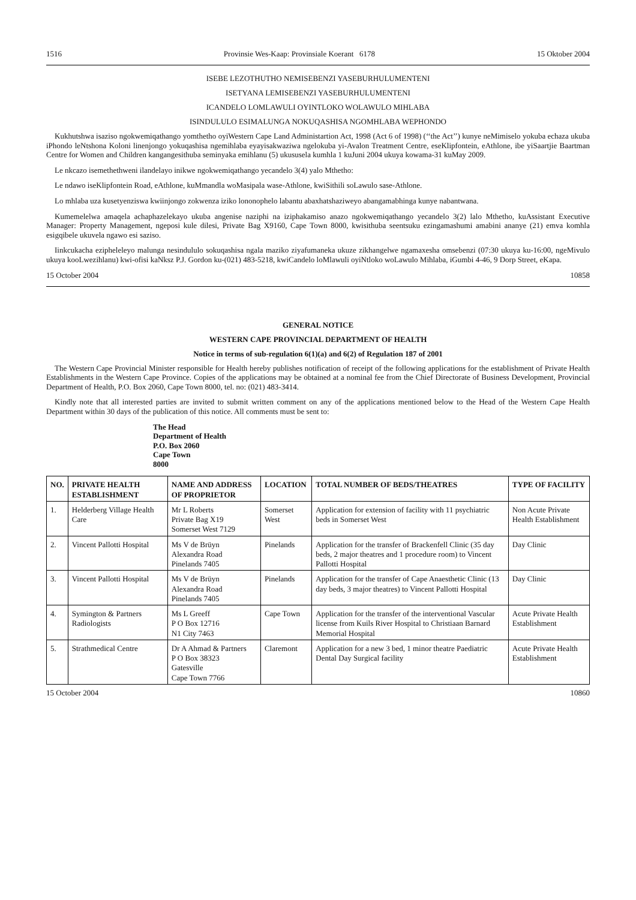1516 Provinsie Wes-Kaap: Provinsiale Koerant 6178 15 Oktober 2004
ISEBE LEZOTHUTHO NEMISEBENZI YASEBURHULUMENTENI
ISETYANA LEMISEBENZI YASEBURHULUMENTENI
ICANDELO LOMLAWULI OYINTLOKO WOLAWULO MIHLABA
ISINDULULO ESIMALUNGA NOKUQASHISA NGOMHLABA WEPHONDO
Kukhutshwa isaziso ngokwemiqathango yomthetho oyiWestern Cape Land Administartion Act, 1998 (Act 6 of 1998) (‘‘the Act’’) kunye neMimiselo yokuba echaza ukuba iPhondo leNtshona Koloni linenjongo yokuqashisa ngemihlaba eyayisakwaziwa ngelokuba yi-Avalon Treatment Centre, eseKlipfontein, eAthlone, ibe yiSaartjie Baartman Centre for Women and Children kangangesithuba seminyaka emihlanu (5) ukususela kumhla 1 kuJuni 2004 ukuya kowama-31 kuMay 2009.
Le nkcazo isemethethweni ilandelayo inikwe ngokwemiqathango yecandelo 3(4) yalo Mthetho:
Le ndawo iseKlipfontein Road, eAthlone, kuMmandla woMasipala wase-Athlone, kwiSithili soLawulo sase-Athlone.
Lo mhlaba uza kusetyenziswa kwiinjongo zokwenza iziko lononophelo labantu abaxhatshaziweyo abangamabhinga kunye nabantwana.
Kumemelelwa amaqela achaphazelekayo ukuba angenise naziphi na iziphakamiso anazo ngokwemiqathango yecandelo 3(2) lalo Mthetho, kuAssistant Executive Manager: Property Management, ngeposi kule dilesi, Private Bag X9160, Cape Town 8000, kwisithuba seentsuku ezingamashumi amabini ananye (21) emva komhla esigqibele ukuvela ngawo esi saziso.
Iinkcukacha ezipheleleyo malunga nesindululo sokuqashisa ngala maziko ziyafumaneka ukuze zikhangelwe ngamaxesha omsebenzi (07:30 ukuya ku-16:00, ngeMivulo ukuya kooLwezihlanu) kwi-ofisi kaNksz P.J. Gordon ku-(021) 483-5218, kwiCandelo loMlawuli oyiNtloko woLawulo Mihlaba, iGumbi 4-46, 9 Dorp Street, eKapa.
15 October 2004 10858
GENERAL NOTICE
WESTERN CAPE PROVINCIAL DEPARTMENT OF HEALTH
Notice in terms of sub-regulation 6(1)(a) and 6(2) of Regulation 187 of 2001
The Western Cape Provincial Minister responsible for Health hereby publishes notification of receipt of the following applications for the establishment of Private Health Establishments in the Western Cape Province. Copies of the applications may be obtained at a nominal fee from the Chief Directorate of Business Development, Provincial Department of Health, P.O. Box 2060, Cape Town 8000, tel. no: (021) 483-3414.
Kindly note that all interested parties are invited to submit written comment on any of the applications mentioned below to the Head of the Western Cape Health Department within 30 days of the publication of this notice. All comments must be sent to:
The Head
Department of Health
P.O. Box 2060
Cape Town
8000
| NO. | PRIVATE HEALTH ESTABLISHMENT | NAME AND ADDRESS OF PROPRIETOR | LOCATION | TOTAL NUMBER OF BEDS/THEATRES | TYPE OF FACILITY |
| --- | --- | --- | --- | --- | --- |
| 1. | Helderberg Village Health Care | Mr L Roberts Private Bag X19 Somerset West 7129 | Somerset West | Application for extension of facility with 11 psychiatric beds in Somerset West | Non Acute Private Health Establishment |
| 2. | Vincent Pallotti Hospital | Ms V de Brüyn Alexandra Road Pinelands 7405 | Pinelands | Application for the transfer of Brackenfell Clinic (35 day beds, 2 major theatres and 1 procedure room) to Vincent Pallotti Hospital | Day Clinic |
| 3. | Vincent Pallotti Hospital | Ms V de Brüyn Alexandra Road Pinelands 7405 | Pinelands | Application for the transfer of Cape Anaesthetic Clinic (13 day beds, 3 major theatres) to Vincent Pallotti Hospital | Day Clinic |
| 4. | Symington & Partners Radiologists | Ms L Greeff P O Box 12716 N1 City 7463 | Cape Town | Application for the transfer of the interventional Vascular license from Kuils River Hospital to Christiaan Barnard Memorial Hospital | Acute Private Health Establishment |
| 5. | Strathmedical Centre | Dr A Ahmad & Partners P O Box 38323 Gatesville Cape Town 7766 | Claremont | Application for a new 3 bed, 1 minor theatre Paediatric Dental Day Surgical facility | Acute Private Health Establishment |
15 October 2004 10860